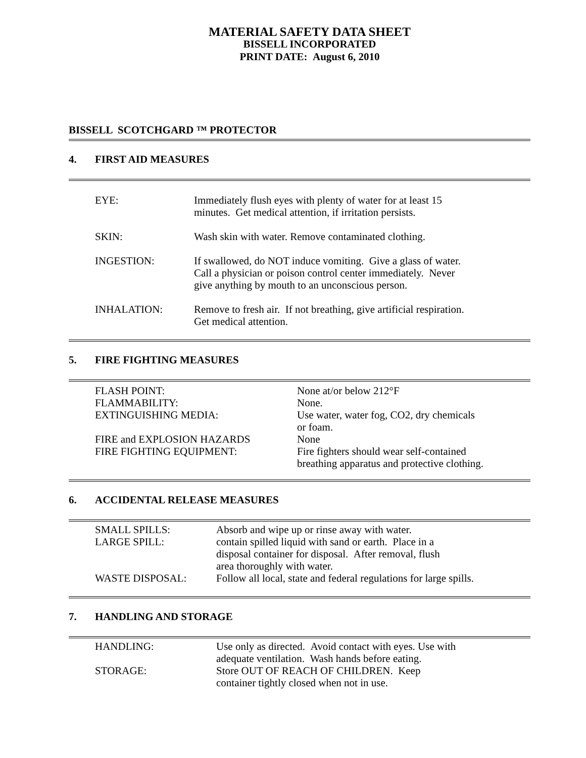MATERIAL SAFETY DATA SHEET
BISSELL INCORPORATED
PRINT DATE: August 6, 2010
BISSELL SCOTCHGARD ™ PROTECTOR
4. FIRST AID MEASURES
| EYE: | Immediately flush eyes with plenty of water for at least 15 minutes. Get medical attention, if irritation persists. |
| SKIN: | Wash skin with water. Remove contaminated clothing. |
| INGESTION: | If swallowed, do NOT induce vomiting. Give a glass of water. Call a physician or poison control center immediately. Never give anything by mouth to an unconscious person. |
| INHALATION: | Remove to fresh air. If not breathing, give artificial respiration. Get medical attention. |
5. FIRE FIGHTING MEASURES
| FLASH POINT: | None at/or below 212°F |
| FLAMMABILITY: | None. |
| EXTINGUISHING MEDIA: | Use water, water fog, CO2, dry chemicals or foam. |
| FIRE and EXPLOSION HAZARDS | None |
| FIRE FIGHTING EQUIPMENT: | Fire fighters should wear self-contained breathing apparatus and protective clothing. |
6. ACCIDENTAL RELEASE MEASURES
| SMALL SPILLS: | Absorb and wipe up or rinse away with water. |
| LARGE SPILL: | contain spilled liquid with sand or earth. Place in a disposal container for disposal. After removal, flush area thoroughly with water. |
| WASTE DISPOSAL: | Follow all local, state and federal regulations for large spills. |
7. HANDLING AND STORAGE
| HANDLING: | Use only as directed. Avoid contact with eyes. Use with adequate ventilation. Wash hands before eating. |
| STORAGE: | Store OUT OF REACH OF CHILDREN. Keep container tightly closed when not in use. |